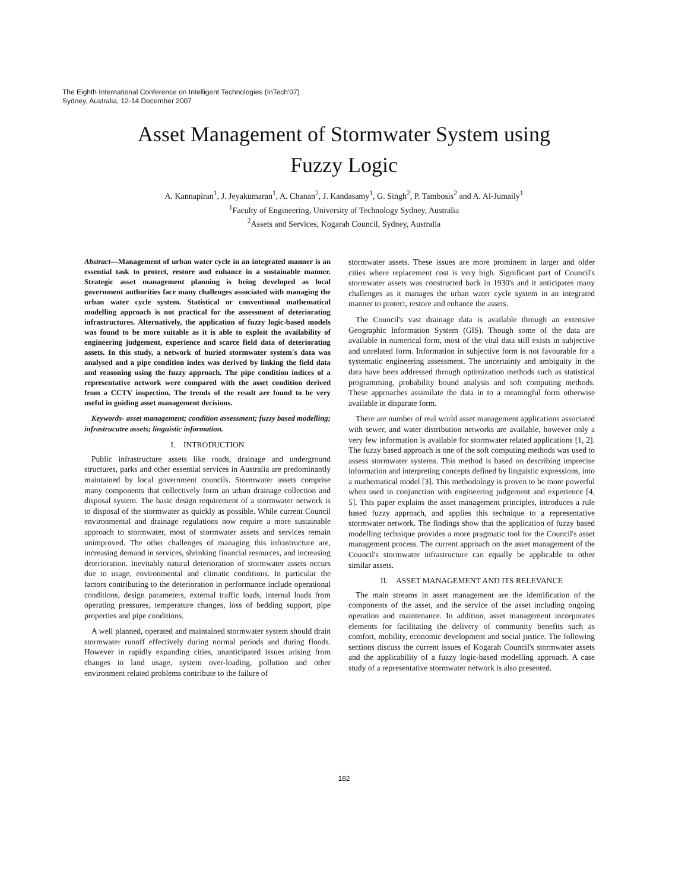The Eighth International Conference on Intelligent Technologies (InTech'07)
Sydney, Australia, 12-14 December 2007
Asset Management of Stormwater System using
Fuzzy Logic
A. Kannapiran<sup>1</sup>, J. Jeyakumaran<sup>1</sup>, A. Chanan<sup>2</sup>, J. Kandasamy<sup>1</sup>, G. Singh<sup>2</sup>, P. Tambosis<sup>2</sup> and A. Al-Jumaily<sup>1</sup>
<sup>1</sup> Faculty of Engineering, University of Technology Sydney, Australia
<sup>2</sup> Assets and Services, Kogarah Council, Sydney, Australia
Abstract—Management of urban water cycle in an integrated manner is an essential task to protect, restore and enhance in a sustainable manner. Strategic asset management planning is being developed as local government authorities face many challenges associated with managing the urban water cycle system. Statistical or conventional mathematical modelling approach is not practical for the assessment of deteriorating infrastructures. Alternatively, the application of fuzzy logic-based models was found to be more suitable as it is able to exploit the availability of engineering judgement, experience and scarce field data of deteriorating assets. In this study, a network of buried stormwater system's data was analysed and a pipe condition index was derived by linking the field data and reasoning using the fuzzy approach. The pipe condition indices of a representative network were compared with the asset condition derived from a CCTV inspection. The trends of the result are found to be very useful in guiding asset management decisions.
Keywords- asset management; condition assessment; fuzzy based modelling; infrastrucutre assets; linguistic information.
I. INTRODUCTION
Public infrastructure assets like roads, drainage and underground structures, parks and other essential services in Australia are predominantly maintained by local government councils. Stormwater assets comprise many components that collectively form an urban drainage collection and disposal system. The basic design requirement of a stormwater network is to disposal of the stormwater as quickly as possible. While current Council environmental and drainage regulations now require a more sustainable approach to stormwater, most of stormwater assets and services remain unimproved. The other challenges of managing this infrastructure are, increasing demand in services, shrinking financial resources, and increasing deterioration. Inevitably natural deterioration of stormwater assets occurs due to usage, environmental and climatic conditions. In particular the factors contributing to the deterioration in performance include operational conditions, design parameters, external traffic loads, internal loads from operating pressures, temperature changes, loss of bedding support, pipe properties and pipe conditions.
A well planned, operated and maintained stormwater system should drain stormwater runoff effectively during normal periods and during floods. However in rapidly expanding cities, unanticipated issues arising from changes in land usage, system over-loading, pollution and other environment related problems contribute to the failure of
stormwater assets. These issues are more prominent in larger and older cities where replacement cost is very high. Significant part of Council's stormwater assets was constructed back in 1930's and it anticipates many challenges as it manages the urban water cycle system in an integrated manner to protect, restore and enhance the assets.
The Council's vast drainage data is available through an extensive Geographic Information System (GIS). Though some of the data are available in numerical form, most of the vital data still exists in subjective and unrelated form. Information in subjective form is not favourable for a systematic engineering assessment. The uncertainty and ambiguity in the data have been addressed through optimization methods such as statistical programming, probability bound analysis and soft computing methods. These approaches assimilate the data in to a meaningful form otherwise available in disparate form.
There are number of real world asset management applications associated with sewer, and water distribution networks are available, however only a very few information is available for stormwater related applications [1, 2]. The fuzzy based approach is one of the soft computing methods was used to assess stormwater systems. This method is based on describing imprecise information and interpreting concepts defined by linguistic expressions, into a mathematical model [3]. This methodology is proven to be more powerful when used in conjunction with engineering judgement and experience [4, 5]. This paper explains the asset management principles, introduces a rule based fuzzy approach, and applies this technique to a representative stormwater network. The findings show that the application of fuzzy based modelling technique provides a more pragmatic tool for the Council's asset management process. The current approach on the asset management of the Council's stormwater infrastructure can equally be applicable to other similar assets.
II. ASSET MANAGEMENT AND ITS RELEVANCE
The main streams in asset management are the identification of the components of the asset, and the service of the asset including ongoing operation and maintenance. In addition, asset management incorporates elements for facilitating the delivery of community benefits such as comfort, mobility, economic development and social justice. The following sections discuss the current issues of Kogarah Council's stormwater assets and the applicability of a fuzzy logic-based modelling approach. A case study of a representative stormwater network is also presented.
182